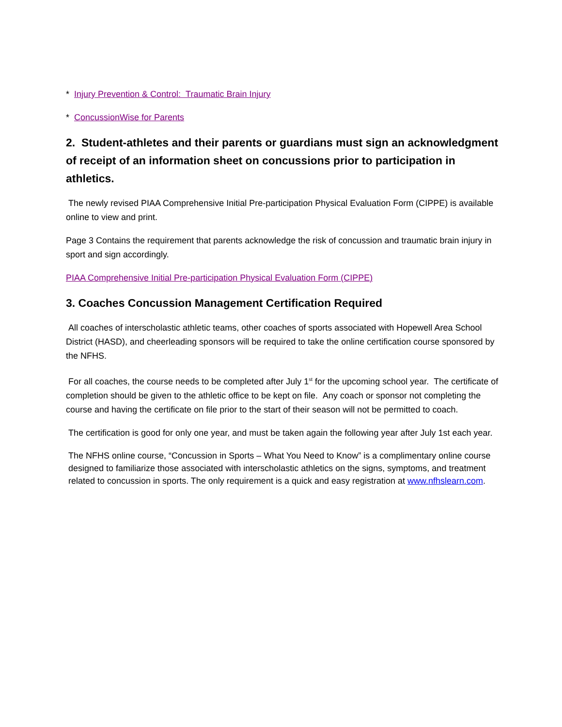* Injury Prevention & Control: Traumatic Brain Injury
* ConcussionWise for Parents
2. Student-athletes and their parents or guardians must sign an acknowledgment of receipt of an information sheet on concussions prior to participation in athletics.
The newly revised PIAA Comprehensive Initial Pre-participation Physical Evaluation Form (CIPPE) is available online to view and print.
Page 3 Contains the requirement that parents acknowledge the risk of concussion and traumatic brain injury in sport and sign accordingly.
PIAA Comprehensive Initial Pre-participation Physical Evaluation Form (CIPPE)
3. Coaches Concussion Management Certification Required
All coaches of interscholastic athletic teams, other coaches of sports associated with Hopewell Area School District (HASD), and cheerleading sponsors will be required to take the online certification course sponsored by the NFHS.
For all coaches, the course needs to be completed after July 1<sup>st</sup> for the upcoming school year. The certificate of completion should be given to the athletic office to be kept on file. Any coach or sponsor not completing the course and having the certificate on file prior to the start of their season will not be permitted to coach.
The certification is good for only one year, and must be taken again the following year after July 1st each year.
The NFHS online course, “Concussion in Sports – What You Need to Know” is a complimentary online course designed to familiarize those associated with interscholastic athletics on the signs, symptoms, and treatment related to concussion in sports. The only requirement is a quick and easy registration at www.nfhslearn.com.